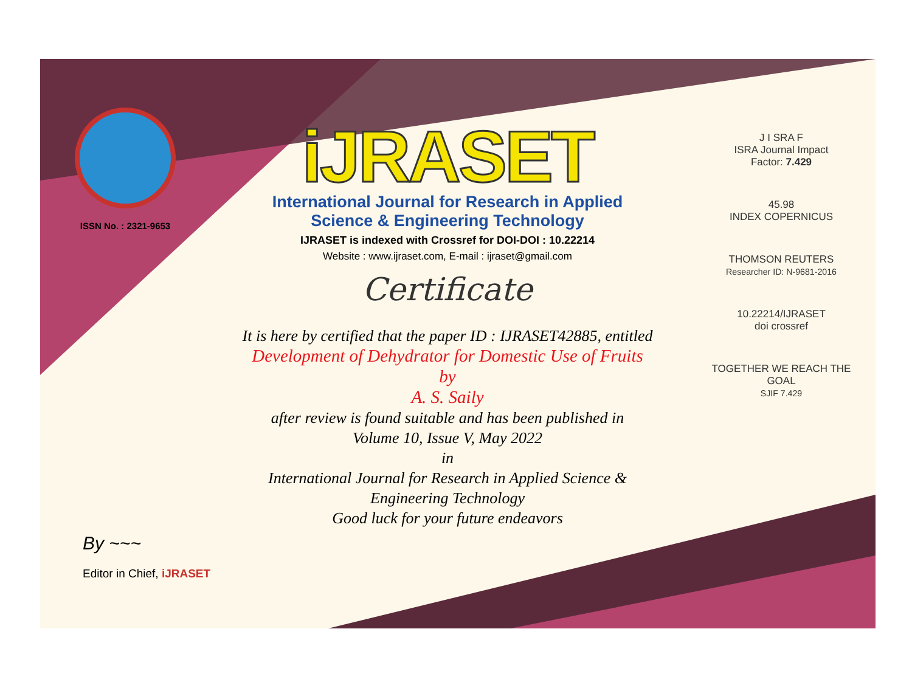ISSN No. : 2321-9653
iJRASET
International Journal for Research in Applied
Science & Engineering Technology
IJRASET is indexed with Crossref for DOI-DOI : 10.22214
Website : www.ijraset.com, E-mail : ijraset@gmail.com
Certificate
It is here by certified that the paper ID : IJRASET42885, entitled
Development of Dehydrator for Domestic Use of Fruits
by
A. S. Saily
after review is found suitable and has been published in
Volume 10, Issue V, May 2022
in
International Journal for Research in Applied Science &
Engineering Technology
Good luck for your future endeavors
J I SRA F
ISRA Journal Impact
Factor: 7.429
45.98
INDEX COPERNICUS
THOMSON REUTERS
Researcher ID: N-9681-2016
10.22214/IJRASET
doi crossref
TOGETHER WE REACH THE GOAL
SJIF 7.429
By ~~~
Editor in Chief, iJRASET